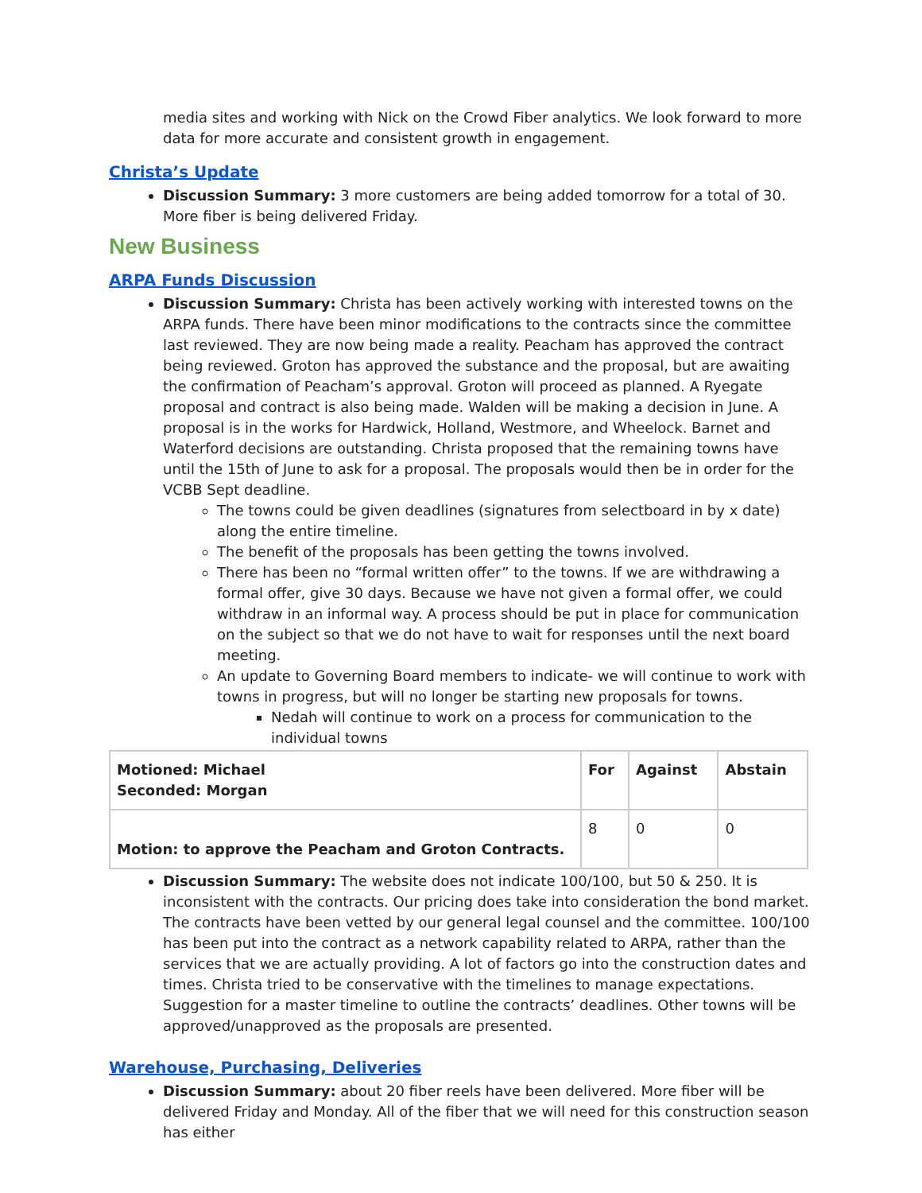media sites and working with Nick on the Crowd Fiber analytics. We look forward to more data for more accurate and consistent growth in engagement.
Christa’s Update
Discussion Summary: 3 more customers are being added tomorrow for a total of 30. More fiber is being delivered Friday.
New Business
ARPA Funds Discussion
Discussion Summary: Christa has been actively working with interested towns on the ARPA funds. There have been minor modifications to the contracts since the committee last reviewed. They are now being made a reality. Peacham has approved the contract being reviewed. Groton has approved the substance and the proposal, but are awaiting the confirmation of Peacham’s approval. Groton will proceed as planned. A Ryegate proposal and contract is also being made. Walden will be making a decision in June. A proposal is in the works for Hardwick, Holland, Westmore, and Wheelock. Barnet and Waterford decisions are outstanding. Christa proposed that the remaining towns have until the 15th of June to ask for a proposal. The proposals would then be in order for the VCBB Sept deadline.
The towns could be given deadlines (signatures from selectboard in by x date) along the entire timeline.
The benefit of the proposals has been getting the towns involved.
There has been no “formal written offer” to the towns. If we are withdrawing a formal offer, give 30 days. Because we have not given a formal offer, we could withdraw in an informal way. A process should be put in place for communication on the subject so that we do not have to wait for responses until the next board meeting.
An update to Governing Board members to indicate- we will continue to work with towns in progress, but will no longer be starting new proposals for towns.
Nedah will continue to work on a process for communication to the individual towns
| Motioned: Michael Seconded: Morgan | For | Against | Abstain |
| Motion: to approve the Peacham and Groton Contracts. | 8 | 0 | 0 |
Discussion Summary: The website does not indicate 100/100, but 50 & 250. It is inconsistent with the contracts. Our pricing does take into consideration the bond market. The contracts have been vetted by our general legal counsel and the committee. 100/100 has been put into the contract as a network capability related to ARPA, rather than the services that we are actually providing. A lot of factors go into the construction dates and times. Christa tried to be conservative with the timelines to manage expectations. Suggestion for a master timeline to outline the contracts’ deadlines. Other towns will be approved/unapproved as the proposals are presented.
Warehouse, Purchasing, Deliveries
Discussion Summary: about 20 fiber reels have been delivered. More fiber will be delivered Friday and Monday. All of the fiber that we will need for this construction season has either